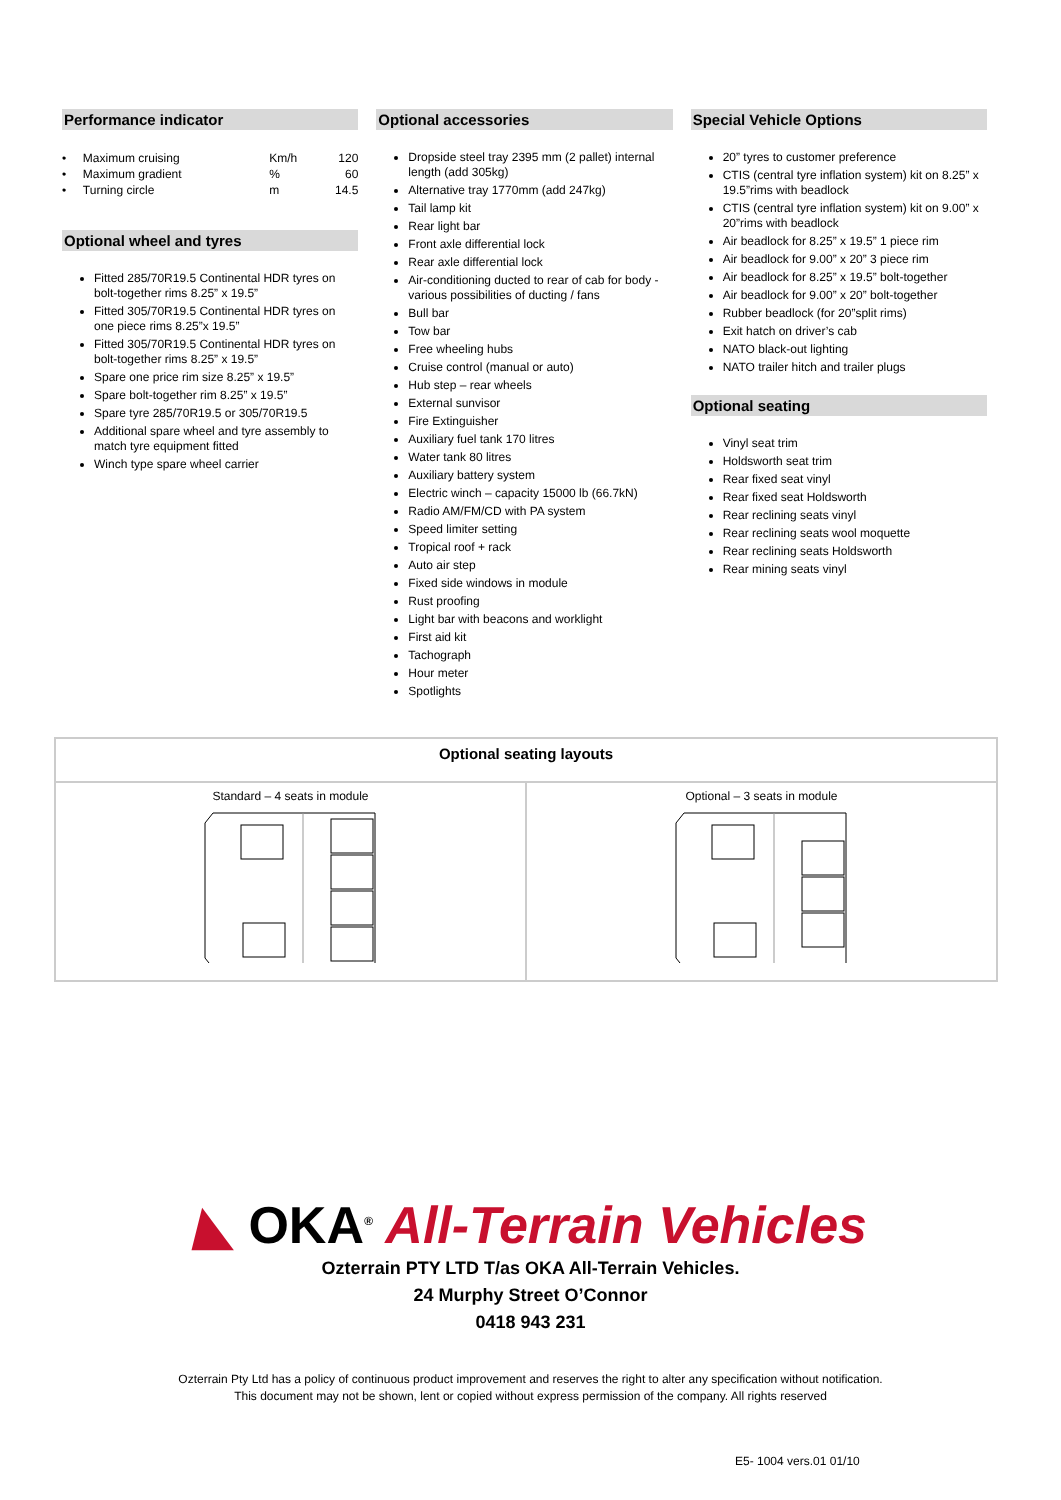Performance indicator
| • Maximum cruising | Km/h | 120 |
| • Maximum gradient | % | 60 |
| • Turning circle | m | 14.5 |
Optional wheel and tyres
Fitted 285/70R19.5 Continental HDR tyres on bolt-together rims 8.25” x 19.5”
Fitted 305/70R19.5 Continental HDR tyres on one piece rims 8.25”x 19.5”
Fitted 305/70R19.5 Continental HDR tyres on bolt-together rims 8.25” x 19.5”
Spare one price rim size 8.25” x 19.5”
Spare bolt-together rim 8.25” x 19.5”
Spare tyre 285/70R19.5 or 305/70R19.5
Additional spare wheel and tyre assembly to match tyre equipment fitted
Winch type spare wheel carrier
Optional accessories
Dropside steel tray 2395 mm (2 pallet) internal length (add 305kg)
Alternative tray 1770mm (add 247kg)
Tail lamp kit
Rear light bar
Front axle differential lock
Rear axle differential lock
Air-conditioning ducted to rear of cab for body - various possibilities of ducting / fans
Bull bar
Tow bar
Free wheeling hubs
Cruise control (manual or auto)
Hub step – rear wheels
External sunvisor
Fire Extinguisher
Auxiliary fuel tank 170 litres
Water tank 80 litres
Auxiliary battery system
Electric winch – capacity 15000 lb (66.7kN)
Radio AM/FM/CD with PA system
Speed limiter setting
Tropical roof + rack
Auto air step
Fixed side windows in module
Rust proofing
Light bar with beacons and worklight
First aid kit
Tachograph
Hour meter
Spotlights
Special Vehicle Options
20” tyres to customer preference
CTIS (central tyre inflation system) kit on 8.25” x 19.5”rims with beadlock
CTIS (central tyre inflation system) kit on 9.00” x 20”rims with beadlock
Air beadlock for 8.25” x 19.5” 1 piece rim
Air beadlock for 9.00” x 20” 3 piece rim
Air beadlock for 8.25” x 19.5” bolt-together
Air beadlock for 9.00” x 20” bolt-together
Rubber beadlock (for 20”split rims)
Exit hatch on driver’s cab
NATO black-out lighting
NATO trailer hitch and trailer plugs
Optional seating
Vinyl seat trim
Holdsworth seat trim
Rear fixed seat vinyl
Rear fixed seat Holdsworth
Rear reclining seats vinyl
Rear reclining seats wool moquette
Rear reclining seats Holdsworth
Rear mining seats vinyl
| Optional seating layouts | |
| --- | --- |
| Standard – 4 seats in module | Optional – 3 seats in module |
◣ OKA<sup>®</sup> All-Terrain Vehicles
Ozterrain PTY LTD T/as OKA All-Terrain Vehicles.
24 Murphy Street O’Connor
0418 943 231
Ozterrain Pty Ltd has a policy of continuous product improvement and reserves the right to alter any specification without notification.
This document may not be shown, lent or copied without express permission of the company. All rights reserved
E5- 1004 vers.01 01/10